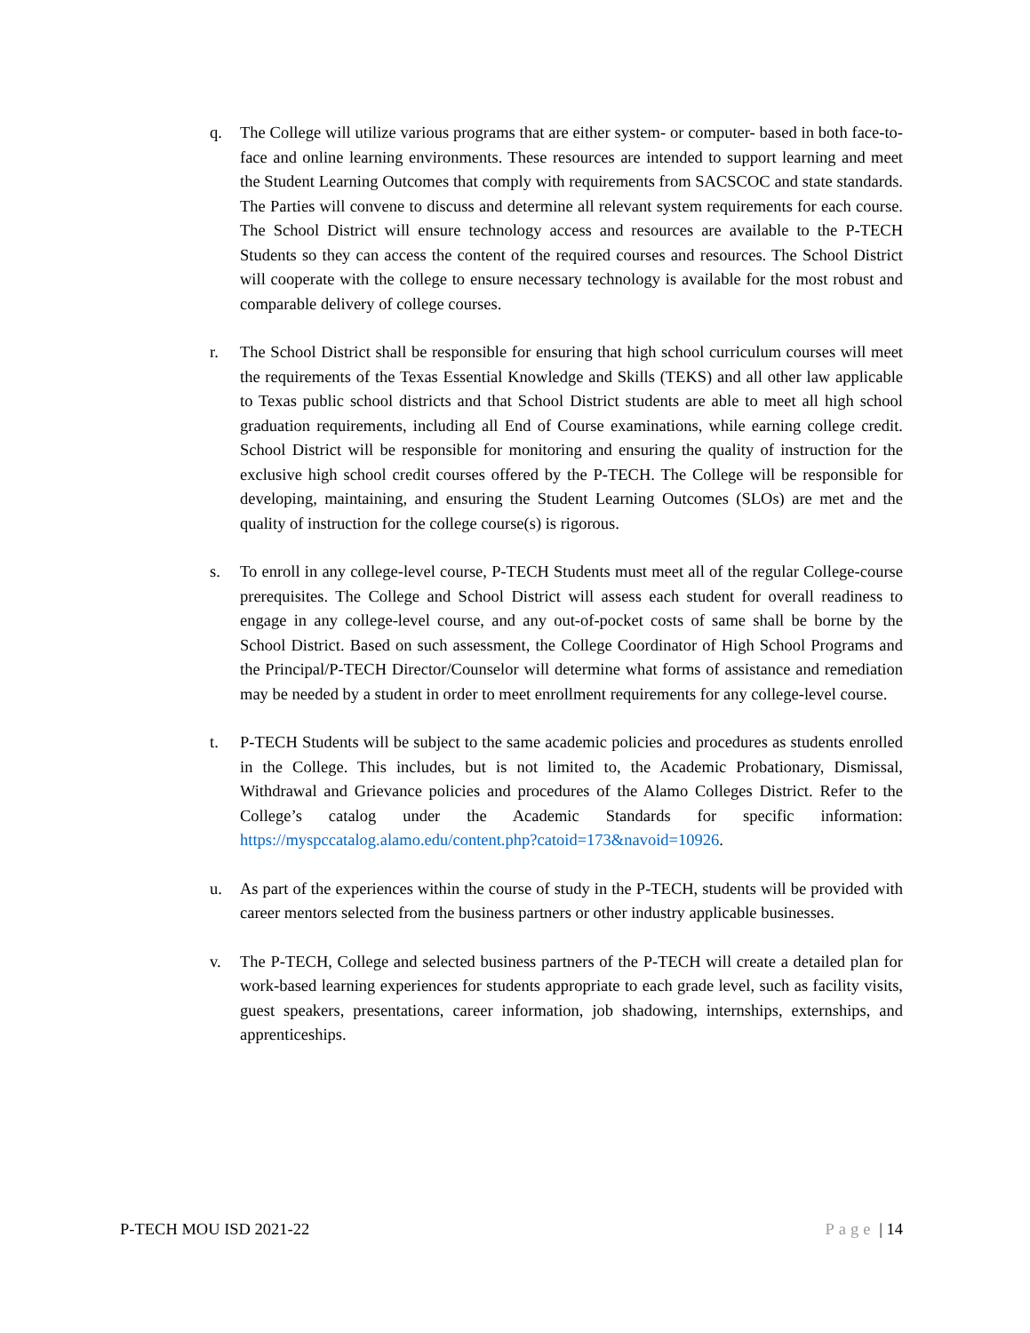q. The College will utilize various programs that are either system- or computer- based in both face-to-face and online learning environments. These resources are intended to support learning and meet the Student Learning Outcomes that comply with requirements from SACSCOC and state standards. The Parties will convene to discuss and determine all relevant system requirements for each course. The School District will ensure technology access and resources are available to the P-TECH Students so they can access the content of the required courses and resources. The School District will cooperate with the college to ensure necessary technology is available for the most robust and comparable delivery of college courses.
r. The School District shall be responsible for ensuring that high school curriculum courses will meet the requirements of the Texas Essential Knowledge and Skills (TEKS) and all other law applicable to Texas public school districts and that School District students are able to meet all high school graduation requirements, including all End of Course examinations, while earning college credit. School District will be responsible for monitoring and ensuring the quality of instruction for the exclusive high school credit courses offered by the P-TECH. The College will be responsible for developing, maintaining, and ensuring the Student Learning Outcomes (SLOs) are met and the quality of instruction for the college course(s) is rigorous.
s. To enroll in any college-level course, P-TECH Students must meet all of the regular College-course prerequisites. The College and School District will assess each student for overall readiness to engage in any college-level course, and any out-of-pocket costs of same shall be borne by the School District. Based on such assessment, the College Coordinator of High School Programs and the Principal/P-TECH Director/Counselor will determine what forms of assistance and remediation may be needed by a student in order to meet enrollment requirements for any college-level course.
t. P-TECH Students will be subject to the same academic policies and procedures as students enrolled in the College. This includes, but is not limited to, the Academic Probationary, Dismissal, Withdrawal and Grievance policies and procedures of the Alamo Colleges District. Refer to the College’s catalog under the Academic Standards for specific information: https://myspccatalog.alamo.edu/content.php?catoid=173&navoid=10926.
u. As part of the experiences within the course of study in the P-TECH, students will be provided with career mentors selected from the business partners or other industry applicable businesses.
v. The P-TECH, College and selected business partners of the P-TECH will create a detailed plan for work-based learning experiences for students appropriate to each grade level, such as facility visits, guest speakers, presentations, career information, job shadowing, internships, externships, and apprenticeships.
P-TECH MOU ISD 2021-22 Page | 14